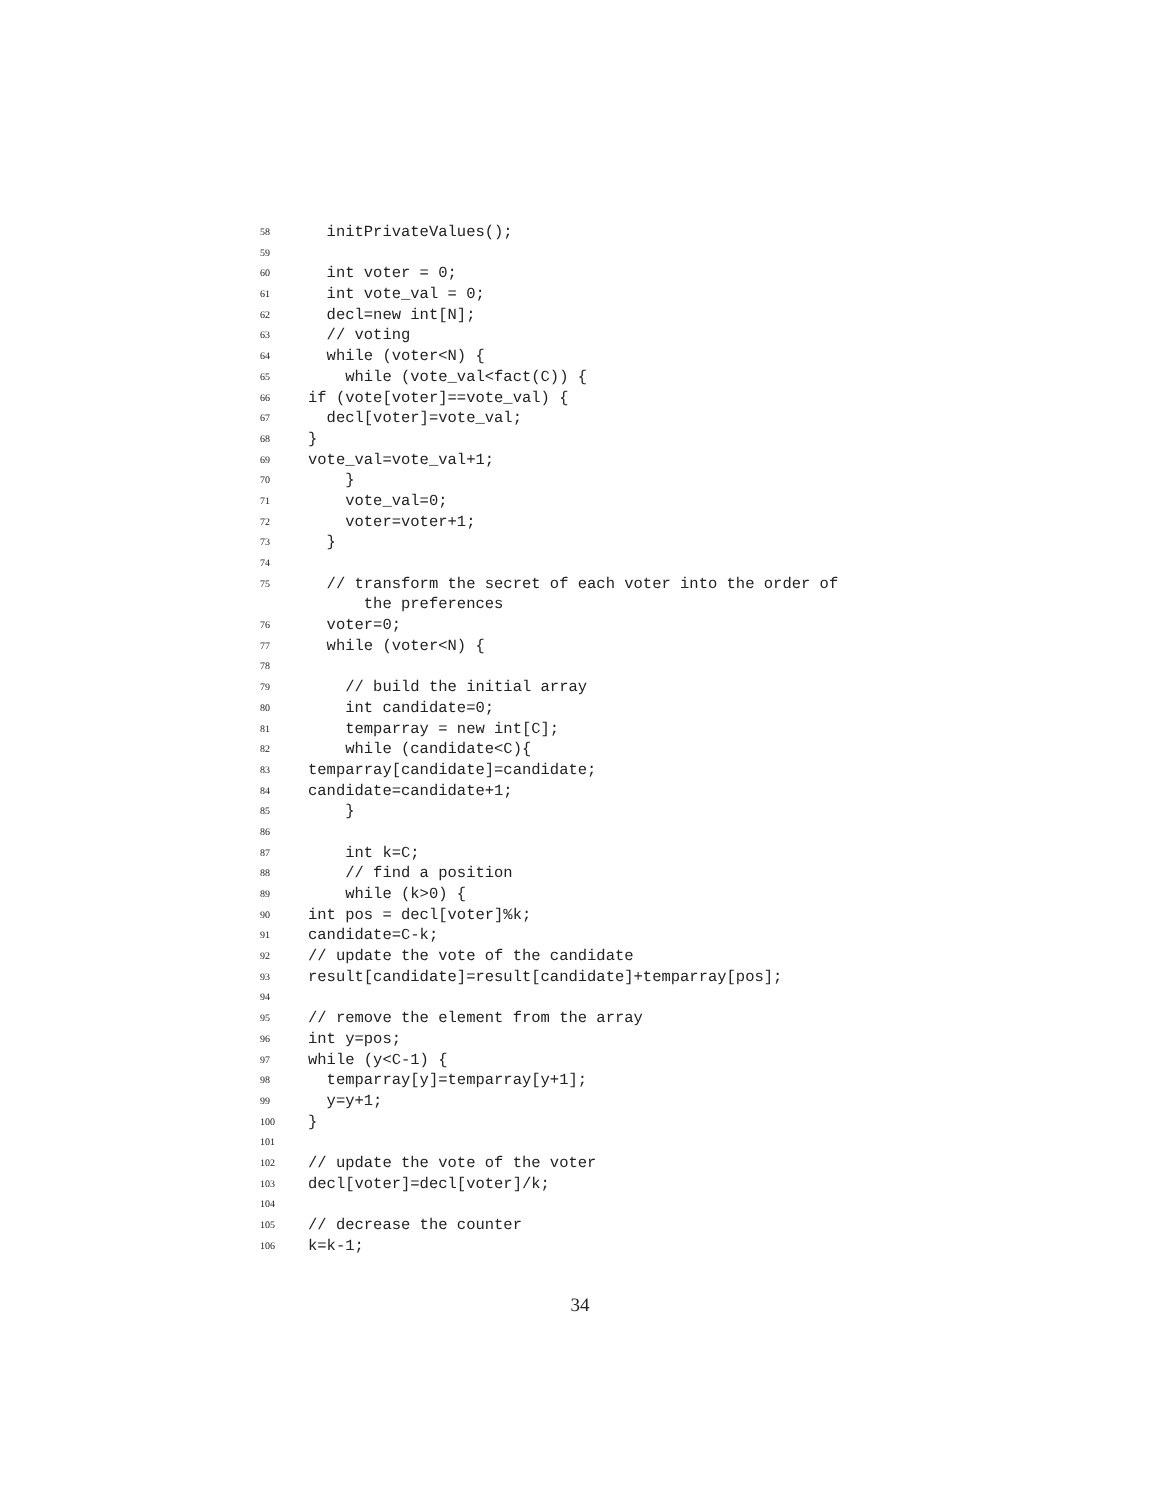58 initPrivateValues();
59
60 int voter = 0;
61 int vote_val = 0;
62 decl=new int[N];
63 // voting
64 while (voter<N) {
65 while (vote_val<fact(C)) {
66 if (vote[voter]==vote_val) {
67 decl[voter]=vote_val;
68 }
69 vote_val=vote_val+1;
70 }
71 vote_val=0;
72 voter=voter+1;
73 }
74
75 // transform the secret of each voter into the order of
the preferences
76 voter=0;
77 while (voter<N) {
78
79 // build the initial array
80 int candidate=0;
81 temparray = new int[C];
82 while (candidate<C){
83 temparray[candidate]=candidate;
84 candidate=candidate+1;
85 }
86
87 int k=C;
88 // find a position
89 while (k>0) {
90 int pos = decl[voter]%k;
91 candidate=C-k;
92 // update the vote of the candidate
93 result[candidate]=result[candidate]+temparray[pos];
94
95 // remove the element from the array
96 int y=pos;
97 while (y<C-1) {
98 temparray[y]=temparray[y+1];
99 y=y+1;
100 }
101
102 // update the vote of the voter
103 decl[voter]=decl[voter]/k;
104
105 // decrease the counter
106 k=k-1;
34